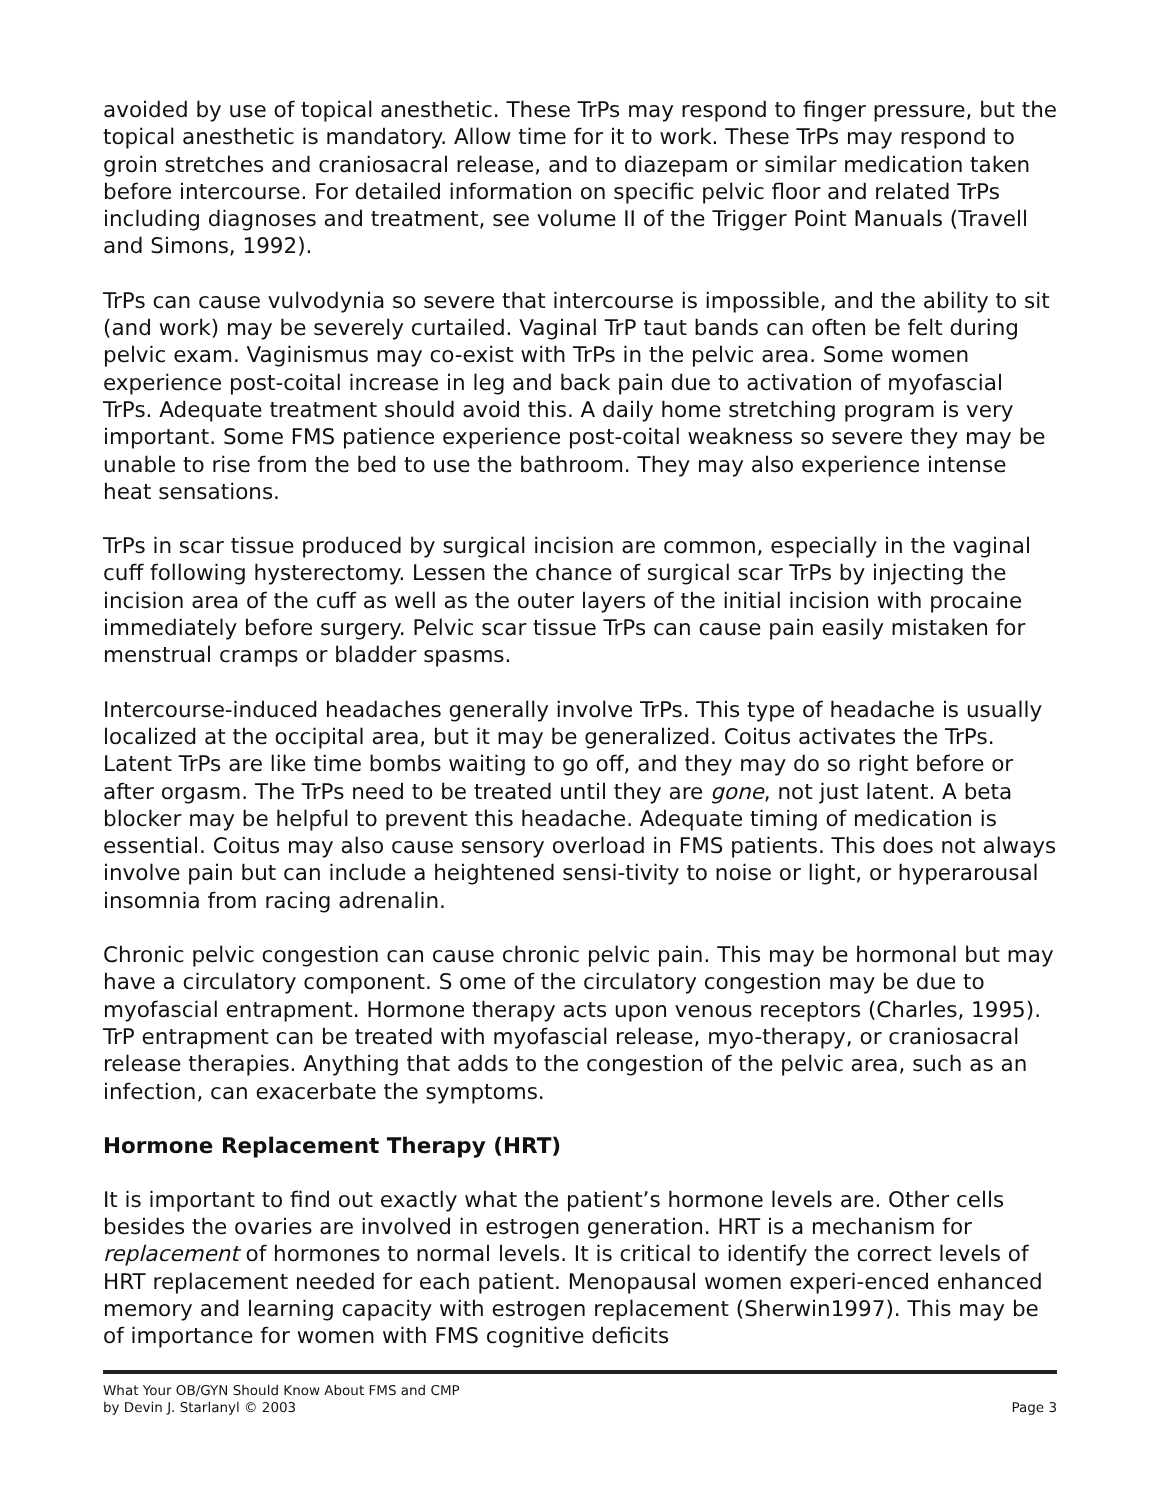avoided by use of topical anesthetic. These TrPs may respond to finger pressure, but the topical anesthetic is mandatory. Allow time for it to work. These TrPs may respond to groin stretches and craniosacral release, and to diazepam or similar medication taken before intercourse. For detailed information on specific pelvic floor and related TrPs including diagnoses and treatment, see volume II of the Trigger Point Manuals (Travell and Simons, 1992).
TrPs can cause vulvodynia so severe that intercourse is impossible, and the ability to sit (and work) may be severely curtailed. Vaginal TrP taut bands can often be felt during pelvic exam. Vaginismus may co-exist with TrPs in the pelvic area. Some women experience post-coital increase in leg and back pain due to activation of myofascial TrPs. Adequate treatment should avoid this. A daily home stretching program is very important. Some FMS patience experience post-coital weakness so severe they may be unable to rise from the bed to use the bathroom. They may also experience intense heat sensations.
TrPs in scar tissue produced by surgical incision are common, especially in the vaginal cuff following hysterectomy. Lessen the chance of surgical scar TrPs by injecting the incision area of the cuff as well as the outer layers of the initial incision with procaine immediately before surgery. Pelvic scar tissue TrPs can cause pain easily mistaken for menstrual cramps or bladder spasms.
Intercourse-induced headaches generally involve TrPs. This type of headache is usually localized at the occipital area, but it may be generalized. Coitus activates the TrPs. Latent TrPs are like time bombs waiting to go off, and they may do so right before or after orgasm. The TrPs need to be treated until they are gone, not just latent. A beta blocker may be helpful to prevent this headache. Adequate timing of medication is essential. Coitus may also cause sensory overload in FMS patients. This does not always involve pain but can include a heightened sensi-tivity to noise or light, or hyperarousal insomnia from racing adrenalin.
Chronic pelvic congestion can cause chronic pelvic pain. This may be hormonal but may have a circulatory component. S ome of the circulatory congestion may be due to myofascial entrapment. Hormone therapy acts upon venous receptors (Charles, 1995). TrP entrapment can be treated with myofascial release, myo-therapy, or craniosacral release therapies. Anything that adds to the congestion of the pelvic area, such as an infection, can exacerbate the symptoms.
Hormone Replacement Therapy (HRT)
It is important to find out exactly what the patient’s hormone levels are. Other cells besides the ovaries are involved in estrogen generation. HRT is a mechanism for replacement of hormones to normal levels. It is critical to identify the correct levels of HRT replacement needed for each patient. Menopausal women experi-enced enhanced memory and learning capacity with estrogen replacement (Sherwin1997). This may be of importance for women with FMS cognitive deficits
What Your OB/GYN Should Know About FMS and CMP
by Devin J. Starlanyl © 2003
Page 3